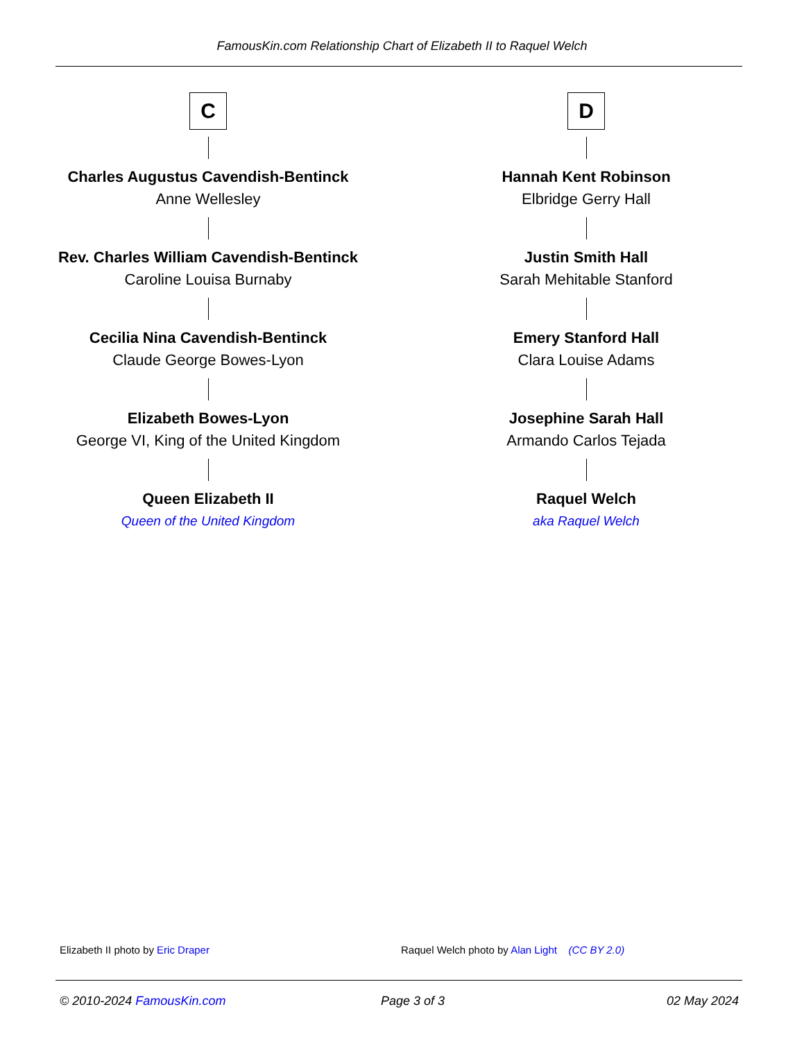FamousKin.com Relationship Chart of Elizabeth II to Raquel Welch
C
Charles Augustus Cavendish-Bentinck
Anne Wellesley
Rev. Charles William Cavendish-Bentinck
Caroline Louisa Burnaby
Cecilia Nina Cavendish-Bentinck
Claude George Bowes-Lyon
Elizabeth Bowes-Lyon
George VI, King of the United Kingdom
Queen Elizabeth II
Queen of the United Kingdom
D
Hannah Kent Robinson
Elbridge Gerry Hall
Justin Smith Hall
Sarah Mehitable Stanford
Emery Stanford Hall
Clara Louise Adams
Josephine Sarah Hall
Armando Carlos Tejada
Raquel Welch
aka Raquel Welch
Elizabeth II photo by Eric Draper
Raquel Welch photo by Alan Light (CC BY 2.0)
© 2010-2024 FamousKin.com Page 3 of 3 02 May 2024